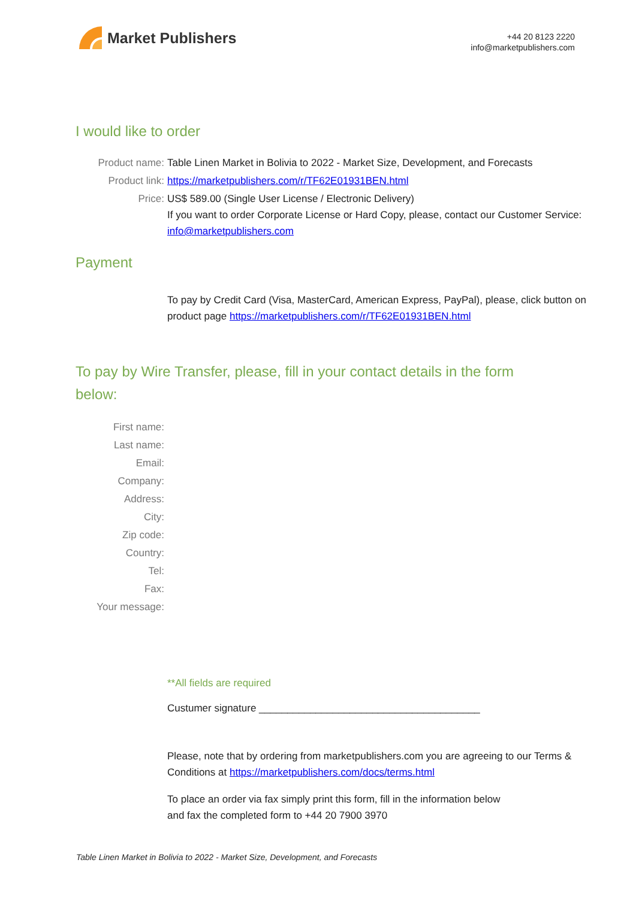Market Publishers
+44 20 8123 2220
info@marketpublishers.com
I would like to order
Product name: Table Linen Market in Bolivia to 2022 - Market Size, Development, and Forecasts
Product link: https://marketpublishers.com/r/TF62E01931BEN.html
Price: US$ 589.00 (Single User License / Electronic Delivery)
If you want to order Corporate License or Hard Copy, please, contact our Customer Service:
info@marketpublishers.com
Payment
To pay by Credit Card (Visa, MasterCard, American Express, PayPal), please, click button on product page https://marketpublishers.com/r/TF62E01931BEN.html
To pay by Wire Transfer, please, fill in your contact details in the form below:
First name:
Last name:
Email:
Company:
Address:
City:
Zip code:
Country:
Tel:
Fax:
Your message:
**All fields are required
Custumer signature _______________________________________
Please, note that by ordering from marketpublishers.com you are agreeing to our Terms & Conditions at https://marketpublishers.com/docs/terms.html
To place an order via fax simply print this form, fill in the information below
and fax the completed form to +44 20 7900 3970
Table Linen Market in Bolivia to 2022 - Market Size, Development, and Forecasts